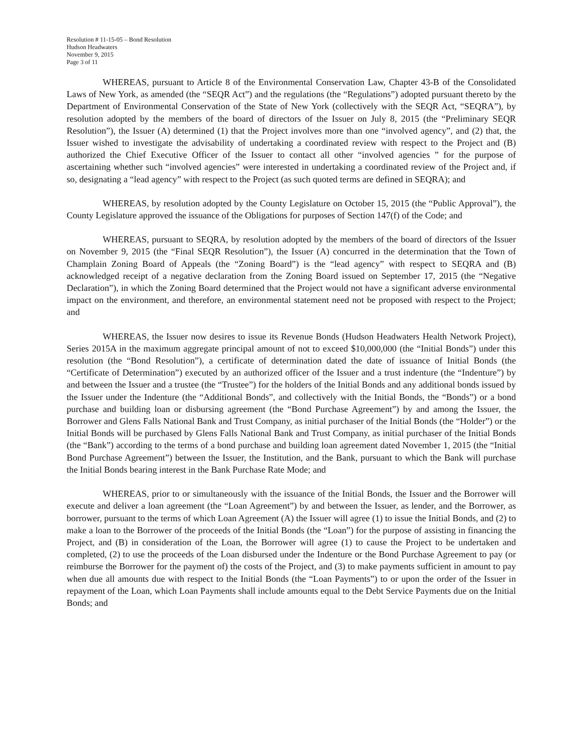Resolution # 11-15-05 – Bond Resolution
Hudson Headwaters
November 9, 2015
Page 3 of 11
WHEREAS, pursuant to Article 8 of the Environmental Conservation Law, Chapter 43-B of the Consolidated Laws of New York, as amended (the “SEQR Act”) and the regulations (the “Regulations”) adopted pursuant thereto by the Department of Environmental Conservation of the State of New York (collectively with the SEQR Act, “SEQRA”), by resolution adopted by the members of the board of directors of the Issuer on July 8, 2015 (the “Preliminary SEQR Resolution”), the Issuer (A) determined (1) that the Project involves more than one “involved agency”, and (2) that, the Issuer wished to investigate the advisability of undertaking a coordinated review with respect to the Project and (B) authorized the Chief Executive Officer of the Issuer to contact all other “involved agencies ” for the purpose of ascertaining whether such “involved agencies” were interested in undertaking a coordinated review of the Project and, if so, designating a “lead agency” with respect to the Project (as such quoted terms are defined in SEQRA); and
WHEREAS, by resolution adopted by the County Legislature on October 15, 2015 (the “Public Approval”), the County Legislature approved the issuance of the Obligations for purposes of Section 147(f) of the Code; and
WHEREAS, pursuant to SEQRA, by resolution adopted by the members of the board of directors of the Issuer on November 9, 2015 (the “Final SEQR Resolution”), the Issuer (A) concurred in the determination that the Town of Champlain Zoning Board of Appeals (the “Zoning Board”) is the “lead agency” with respect to SEQRA and (B) acknowledged receipt of a negative declaration from the Zoning Board issued on September 17, 2015 (the “Negative Declaration”), in which the Zoning Board determined that the Project would not have a significant adverse environmental impact on the environment, and therefore, an environmental statement need not be proposed with respect to the Project; and
WHEREAS, the Issuer now desires to issue its Revenue Bonds (Hudson Headwaters Health Network Project), Series 2015A in the maximum aggregate principal amount of not to exceed $10,000,000 (the “Initial Bonds”) under this resolution (the “Bond Resolution”), a certificate of determination dated the date of issuance of Initial Bonds (the “Certificate of Determination”) executed by an authorized officer of the Issuer and a trust indenture (the “Indenture”) by and between the Issuer and a trustee (the “Trustee”) for the holders of the Initial Bonds and any additional bonds issued by the Issuer under the Indenture (the “Additional Bonds”, and collectively with the Initial Bonds, the “Bonds”) or a bond purchase and building loan or disbursing agreement (the “Bond Purchase Agreement”) by and among the Issuer, the Borrower and Glens Falls National Bank and Trust Company, as initial purchaser of the Initial Bonds (the “Holder”) or the Initial Bonds will be purchased by Glens Falls National Bank and Trust Company, as initial purchaser of the Initial Bonds (the “Bank”) according to the terms of a bond purchase and building loan agreement dated November 1, 2015 (the “Initial Bond Purchase Agreement”) between the Issuer, the Institution, and the Bank, pursuant to which the Bank will purchase the Initial Bonds bearing interest in the Bank Purchase Rate Mode; and
WHEREAS, prior to or simultaneously with the issuance of the Initial Bonds, the Issuer and the Borrower will execute and deliver a loan agreement (the “Loan Agreement”) by and between the Issuer, as lender, and the Borrower, as borrower, pursuant to the terms of which Loan Agreement (A) the Issuer will agree (1) to issue the Initial Bonds, and (2) to make a loan to the Borrower of the proceeds of the Initial Bonds (the “Loan”) for the purpose of assisting in financing the Project, and (B) in consideration of the Loan, the Borrower will agree (1) to cause the Project to be undertaken and completed, (2) to use the proceeds of the Loan disbursed under the Indenture or the Bond Purchase Agreement to pay (or reimburse the Borrower for the payment of) the costs of the Project, and (3) to make payments sufficient in amount to pay when due all amounts due with respect to the Initial Bonds (the “Loan Payments”) to or upon the order of the Issuer in repayment of the Loan, which Loan Payments shall include amounts equal to the Debt Service Payments due on the Initial Bonds; and